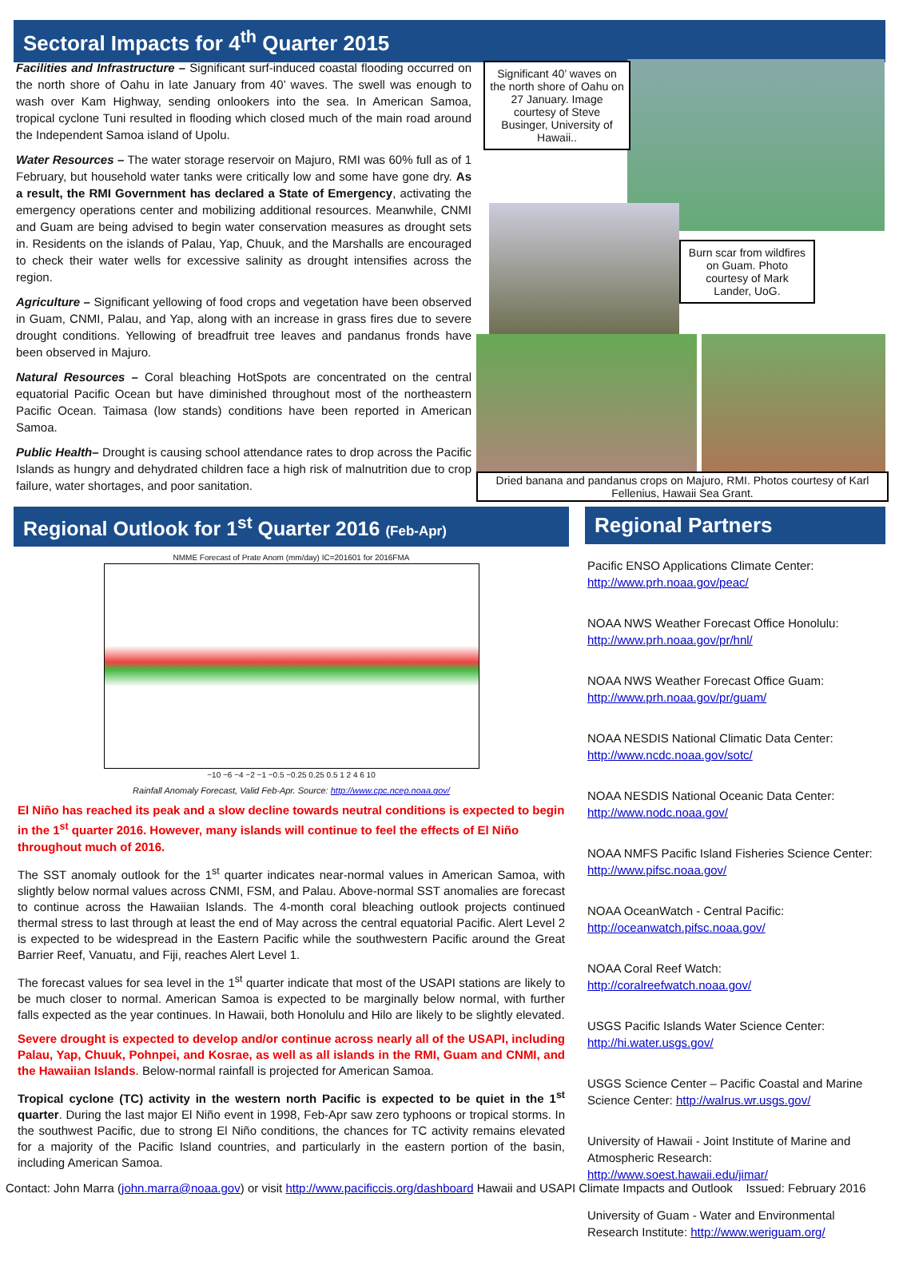Sectoral Impacts for 4<sup>th</sup> Quarter 2015
Facilities and Infrastructure – Significant surf-induced coastal flooding occurred on the north shore of Oahu in late January from 40’ waves. The swell was enough to wash over Kam Highway, sending onlookers into the sea. In American Samoa, tropical cyclone Tuni resulted in flooding which closed much of the main road around the Independent Samoa island of Upolu.
Water Resources – The water storage reservoir on Majuro, RMI was 60% full as of 1 February, but household water tanks were critically low and some have gone dry. As a result, the RMI Government has declared a State of Emergency, activating the emergency operations center and mobilizing additional resources. Meanwhile, CNMI and Guam are being advised to begin water conservation measures as drought sets in. Residents on the islands of Palau, Yap, Chuuk, and the Marshalls are encouraged to check their water wells for excessive salinity as drought intensifies across the region.
Agriculture – Significant yellowing of food crops and vegetation have been observed in Guam, CNMI, Palau, and Yap, along with an increase in grass fires due to severe drought conditions. Yellowing of breadfruit tree leaves and pandanus fronds have been observed in Majuro.
Natural Resources – Coral bleaching HotSpots are concentrated on the central equatorial Pacific Ocean but have diminished throughout most of the northeastern Pacific Ocean. Taimasa (low stands) conditions have been reported in American Samoa.
Public Health– Drought is causing school attendance rates to drop across the Pacific Islands as hungry and dehydrated children face a high risk of malnutrition due to crop failure, water shortages, and poor sanitation.
Significant 40’ waves on the north shore of Oahu on 27 January. Image courtesy of Steve Businger, University of Hawaii..
Burn scar from wildfires on Guam. Photo courtesy of Mark Lander, UoG.
Dried banana and pandanus crops on Majuro, RMI. Photos courtesy of Karl Fellenius, Hawaii Sea Grant.
Regional Outlook for 1<sup>st</sup> Quarter 2016 (Feb-Apr)
NMME Forecast of Prate Anom (mm/day) IC=201601 for 2016FMA
−10 −6 −4 −2 −1 −0.5 −0.25 0.25 0.5 1 2 4 6 10
Rainfall Anomaly Forecast, Valid Feb-Apr. Source: http://www.cpc.ncep.noaa.gov/
El Niño has reached its peak and a slow decline towards neutral conditions is expected to begin in the 1<sup>st</sup> quarter 2016. However, many islands will continue to feel the effects of El Niño throughout much of 2016.
The SST anomaly outlook for the 1<sup>st</sup> quarter indicates near-normal values in American Samoa, with slightly below normal values across CNMI, FSM, and Palau. Above-normal SST anomalies are forecast to continue across the Hawaiian Islands. The 4-month coral bleaching outlook projects continued thermal stress to last through at least the end of May across the central equatorial Pacific. Alert Level 2 is expected to be widespread in the Eastern Pacific while the southwestern Pacific around the Great Barrier Reef, Vanuatu, and Fiji, reaches Alert Level 1.
The forecast values for sea level in the 1<sup>st</sup> quarter indicate that most of the USAPI stations are likely to be much closer to normal. American Samoa is expected to be marginally below normal, with further falls expected as the year continues. In Hawaii, both Honolulu and Hilo are likely to be slightly elevated.
Severe drought is expected to develop and/or continue across nearly all of the USAPI, including Palau, Yap, Chuuk, Pohnpei, and Kosrae, as well as all islands in the RMI, Guam and CNMI, and the Hawaiian Islands. Below-normal rainfall is projected for American Samoa.
Tropical cyclone (TC) activity in the western north Pacific is expected to be quiet in the 1<sup>st</sup> quarter. During the last major El Niño event in 1998, Feb-Apr saw zero typhoons or tropical storms. In the southwest Pacific, due to strong El Niño conditions, the chances for TC activity remains elevated for a majority of the Pacific Island countries, and particularly in the eastern portion of the basin, including American Samoa.
Regional Partners
Pacific ENSO Applications Climate Center:
http://www.prh.noaa.gov/peac/
NOAA NWS Weather Forecast Office Honolulu:
http://www.prh.noaa.gov/pr/hnl/
NOAA NWS Weather Forecast Office Guam:
http://www.prh.noaa.gov/pr/guam/
NOAA NESDIS National Climatic Data Center:
http://www.ncdc.noaa.gov/sotc/
NOAA NESDIS National Oceanic Data Center:
http://www.nodc.noaa.gov/
NOAA NMFS Pacific Island Fisheries Science Center:
http://www.pifsc.noaa.gov/
NOAA OceanWatch - Central Pacific:
http://oceanwatch.pifsc.noaa.gov/
NOAA Coral Reef Watch:
http://coralreefwatch.noaa.gov/
USGS Pacific Islands Water Science Center:
http://hi.water.usgs.gov/
USGS Science Center – Pacific Coastal and Marine Science Center: http://walrus.wr.usgs.gov/
University of Hawaii - Joint Institute of Marine and Atmospheric Research:
http://www.soest.hawaii.edu/jimar/
University of Guam - Water and Environmental Research Institute: http://www.weriguam.org/
Contact: John Marra (john.marra@noaa.gov) or visit http://www.pacificcis.org/dashboard Hawaii and USAPI Climate Impacts and Outlook Issued: February 2016